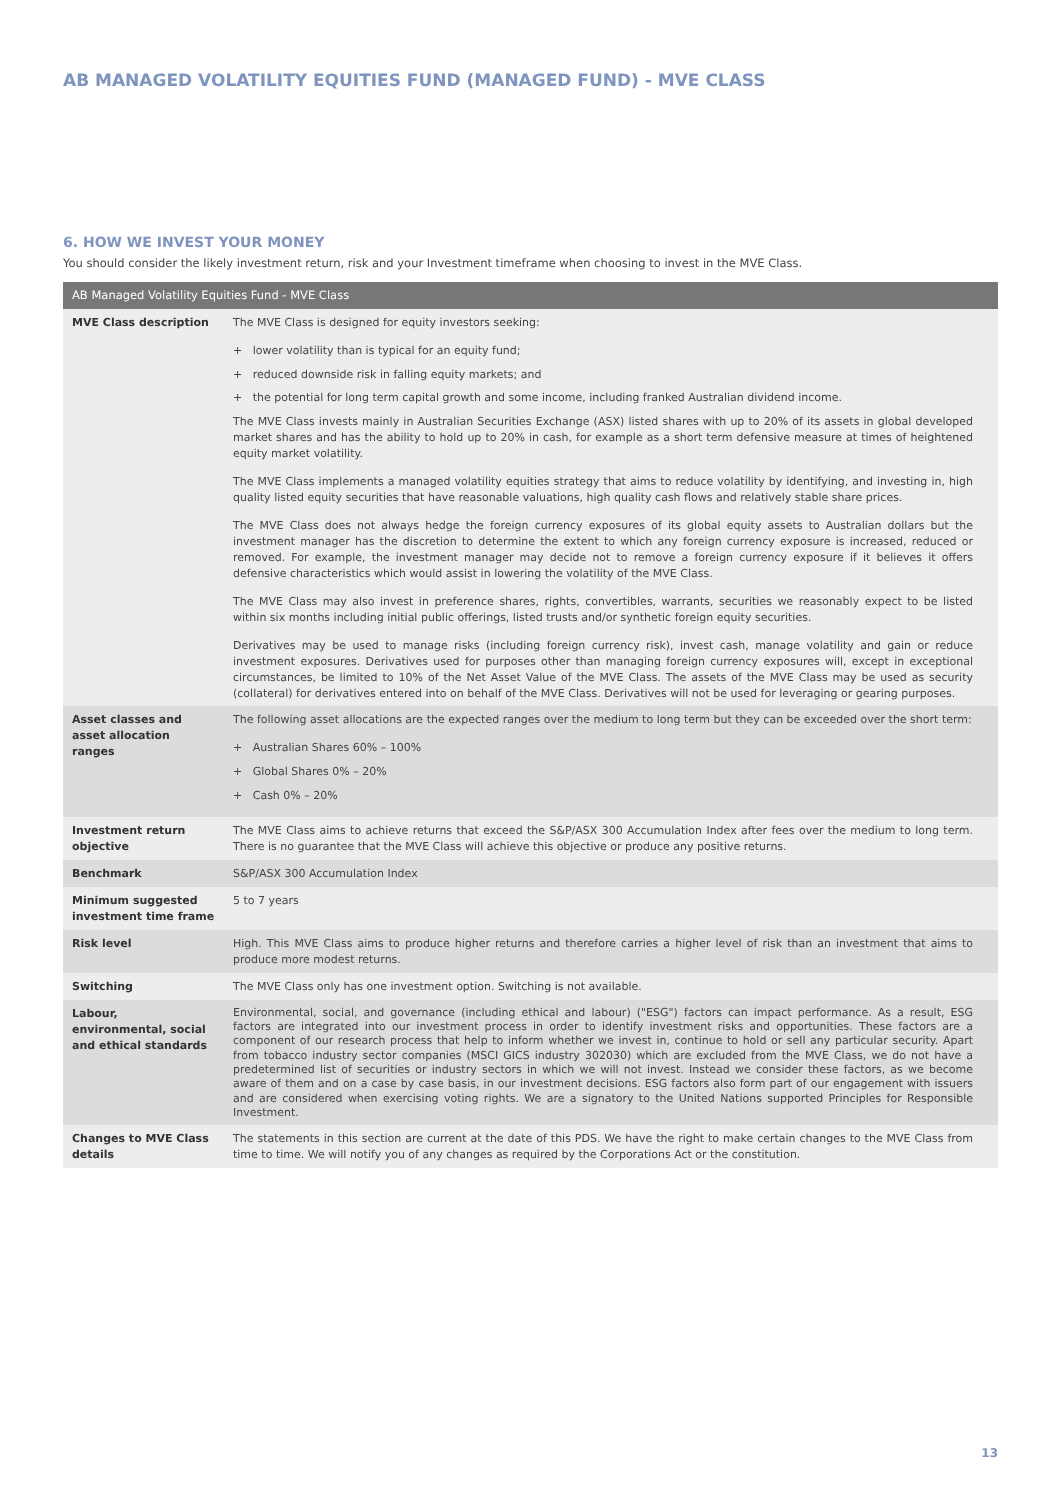AB MANAGED VOLATILITY EQUITIES FUND (MANAGED FUND) - MVE CLASS
6. HOW WE INVEST YOUR MONEY
You should consider the likely investment return, risk and your Investment timeframe when choosing to invest in the MVE Class.
| AB Managed Volatility Equities Fund - MVE Class | |
| --- | --- |
| MVE Class description | The MVE Class is designed for equity investors seeking: + lower volatility than is typical for an equity fund; + reduced downside risk in falling equity markets; and + the potential for long term capital growth and some income, including franked Australian dividend income. The MVE Class invests mainly in Australian Securities Exchange (ASX) listed shares with up to 20% of its assets in global developed market shares and has the ability to hold up to 20% in cash, for example as a short term defensive measure at times of heightened equity market volatility. The MVE Class implements a managed volatility equities strategy that aims to reduce volatility by identifying, and investing in, high quality listed equity securities that have reasonable valuations, high quality cash flows and relatively stable share prices. The MVE Class does not always hedge the foreign currency exposures of its global equity assets to Australian dollars but the investment manager has the discretion to determine the extent to which any foreign currency exposure is increased, reduced or removed. For example, the investment manager may decide not to remove a foreign currency exposure if it believes it offers defensive characteristics which would assist in lowering the volatility of the MVE Class. The MVE Class may also invest in preference shares, rights, convertibles, warrants, securities we reasonably expect to be listed within six months including initial public offerings, listed trusts and/or synthetic foreign equity securities. Derivatives may be used to manage risks (including foreign currency risk), invest cash, manage volatility and gain or reduce investment exposures. Derivatives used for purposes other than managing foreign currency exposures will, except in exceptional circumstances, be limited to 10% of the Net Asset Value of the MVE Class. The assets of the MVE Class may be used as security (collateral) for derivatives entered into on behalf of the MVE Class. Derivatives will not be used for leveraging or gearing purposes. |
| Asset classes and asset allocation ranges | The following asset allocations are the expected ranges over the medium to long term but they can be exceeded over the short term: + Australian Shares 60% – 100% + Global Shares 0% – 20% + Cash 0% – 20% |
| Investment return objective | The MVE Class aims to achieve returns that exceed the S&P/ASX 300 Accumulation Index after fees over the medium to long term. There is no guarantee that the MVE Class will achieve this objective or produce any positive returns. |
| Benchmark | S&P/ASX 300 Accumulation Index |
| Minimum suggested investment time frame | 5 to 7 years |
| Risk level | High. This MVE Class aims to produce higher returns and therefore carries a higher level of risk than an investment that aims to produce more modest returns. |
| Switching | The MVE Class only has one investment option. Switching is not available. |
| Labour, environmental, social and ethical standards | Environmental, social, and governance (including ethical and labour) ("ESG") factors can impact performance. As a result, ESG factors are integrated into our investment process in order to identify investment risks and opportunities. These factors are a component of our research process that help to inform whether we invest in, continue to hold or sell any particular security. Apart from tobacco industry sector companies (MSCI GICS industry 302030) which are excluded from the MVE Class, we do not have a predetermined list of securities or industry sectors in which we will not invest. Instead we consider these factors, as we become aware of them and on a case by case basis, in our investment decisions. ESG factors also form part of our engagement with issuers and are considered when exercising voting rights. We are a signatory to the United Nations supported Principles for Responsible Investment. |
| Changes to MVE Class details | The statements in this section are current at the date of this PDS. We have the right to make certain changes to the MVE Class from time to time. We will notify you of any changes as required by the Corporations Act or the constitution. |
13